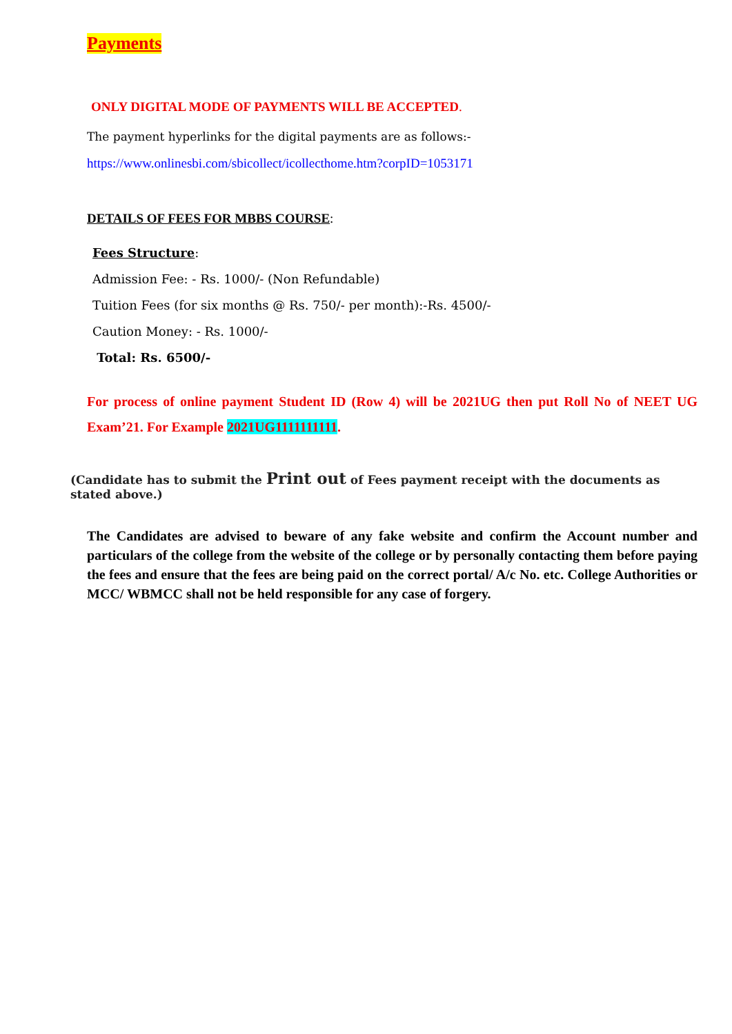Payments
ONLY DIGITAL MODE OF PAYMENTS WILL BE ACCEPTED.
The payment hyperlinks for the digital payments are as follows:-
https://www.onlinesbi.com/sbicollect/icollecthome.htm?corpID=1053171
DETAILS OF FEES FOR MBBS COURSE:
Fees Structure:
Admission Fee: - Rs. 1000/- (Non Refundable)
Tuition Fees (for six months @ Rs. 750/- per month):-Rs. 4500/-
Caution Money: - Rs. 1000/-
Total: Rs. 6500/-
For process of online payment Student ID (Row 4) will be 2021UG then put Roll No of NEET UG Exam’21. For Example 2021UG1111111111.
(Candidate has to submit the Print out of Fees payment receipt with the documents as stated above.)
The Candidates are advised to beware of any fake website and confirm the Account number and particulars of the college from the website of the college or by personally contacting them before paying the fees and ensure that the fees are being paid on the correct portal/ A/c No. etc. College Authorities or MCC/ WBMCC shall not be held responsible for any case of forgery.